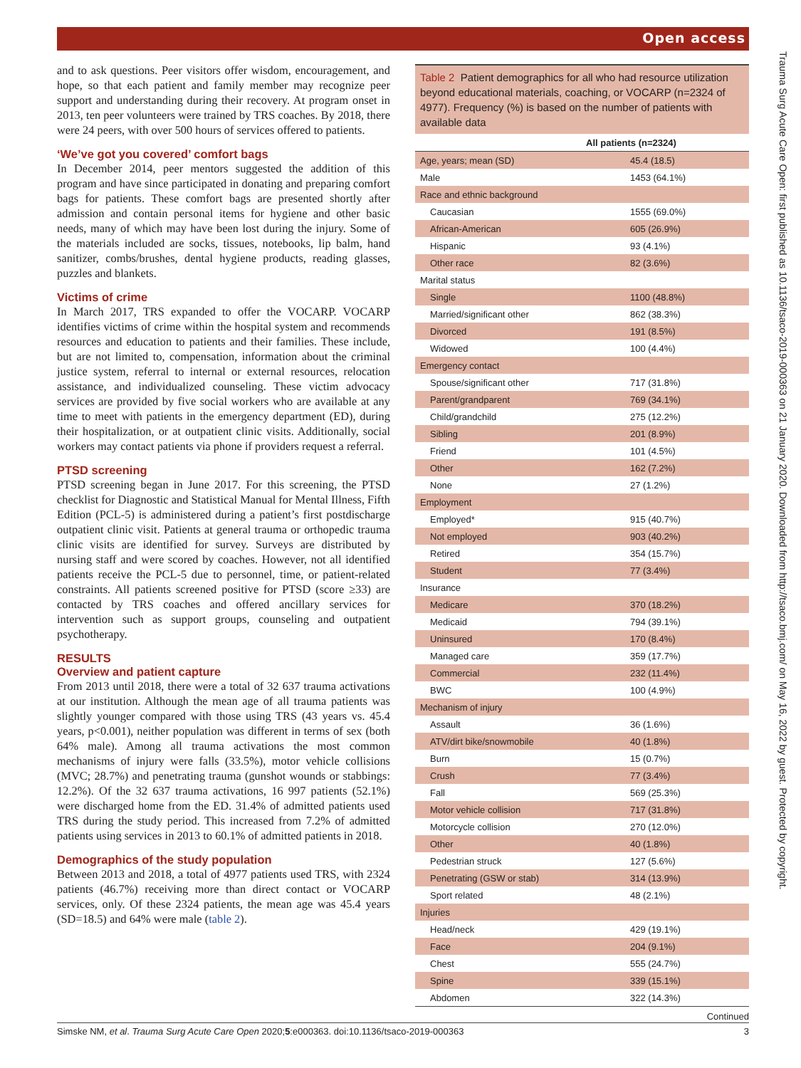Open access
and to ask questions. Peer visitors offer wisdom, encouragement, and hope, so that each patient and family member may recognize peer support and understanding during their recovery. At program onset in 2013, ten peer volunteers were trained by TRS coaches. By 2018, there were 24 peers, with over 500 hours of services offered to patients.
‘We’ve got you covered’ comfort bags
In December 2014, peer mentors suggested the addition of this program and have since participated in donating and preparing comfort bags for patients. These comfort bags are presented shortly after admission and contain personal items for hygiene and other basic needs, many of which may have been lost during the injury. Some of the materials included are socks, tissues, notebooks, lip balm, hand sanitizer, combs/brushes, dental hygiene products, reading glasses, puzzles and blankets.
Victims of crime
In March 2017, TRS expanded to offer the VOCARP. VOCARP identifies victims of crime within the hospital system and recommends resources and education to patients and their families. These include, but are not limited to, compensation, information about the criminal justice system, referral to internal or external resources, relocation assistance, and individualized counseling. These victim advocacy services are provided by five social workers who are available at any time to meet with patients in the emergency department (ED), during their hospitalization, or at outpatient clinic visits. Additionally, social workers may contact patients via phone if providers request a referral.
PTSD screening
PTSD screening began in June 2017. For this screening, the PTSD checklist for Diagnostic and Statistical Manual for Mental Illness, Fifth Edition (PCL-5) is administered during a patient’s first postdischarge outpatient clinic visit. Patients at general trauma or orthopedic trauma clinic visits are identified for survey. Surveys are distributed by nursing staff and were scored by coaches. However, not all identified patients receive the PCL-5 due to personnel, time, or patient-related constraints. All patients screened positive for PTSD (score ≥33) are contacted by TRS coaches and offered ancillary services for intervention such as support groups, counseling and outpatient psychotherapy.
RESULTS
Overview and patient capture
From 2013 until 2018, there were a total of 32 637 trauma activations at our institution. Although the mean age of all trauma patients was slightly younger compared with those using TRS (43 years vs. 45.4 years, p<0.001), neither population was different in terms of sex (both 64% male). Among all trauma activations the most common mechanisms of injury were falls (33.5%), motor vehicle collisions (MVC; 28.7%) and penetrating trauma (gunshot wounds or stabbings: 12.2%). Of the 32 637 trauma activations, 16 997 patients (52.1%) were discharged home from the ED. 31.4% of admitted patients used TRS during the study period. This increased from 7.2% of admitted patients using services in 2013 to 60.1% of admitted patients in 2018.
Demographics of the study population
Between 2013 and 2018, a total of 4977 patients used TRS, with 2324 patients (46.7%) receiving more than direct contact or VOCARP services, only. Of these 2324 patients, the mean age was 45.4 years (SD=18.5) and 64% were male (table 2).
Table 2 Patient demographics for all who had resource utilization beyond educational materials, coaching, or VOCARP (n=2324 of 4977). Frequency (%) is based on the number of patients with available data
| All patients (n=2324) | |
| --- | --- |
| Age, years; mean (SD) | 45.4 (18.5) |
| Male | 1453 (64.1%) |
| Race and ethnic background | |
| Caucasian | 1555 (69.0%) |
| African-American | 605 (26.9%) |
| Hispanic | 93 (4.1%) |
| Other race | 82 (3.6%) |
| Marital status | |
| Single | 1100 (48.8%) |
| Married/significant other | 862 (38.3%) |
| Divorced | 191 (8.5%) |
| Widowed | 100 (4.4%) |
| Emergency contact | |
| Spouse/significant other | 717 (31.8%) |
| Parent/grandparent | 769 (34.1%) |
| Child/grandchild | 275 (12.2%) |
| Sibling | 201 (8.9%) |
| Friend | 101 (4.5%) |
| Other | 162 (7.2%) |
| None | 27 (1.2%) |
| Employment | |
| Employed* | 915 (40.7%) |
| Not employed | 903 (40.2%) |
| Retired | 354 (15.7%) |
| Student | 77 (3.4%) |
| Insurance | |
| Medicare | 370 (18.2%) |
| Medicaid | 794 (39.1%) |
| Uninsured | 170 (8.4%) |
| Managed care | 359 (17.7%) |
| Commercial | 232 (11.4%) |
| BWC | 100 (4.9%) |
| Mechanism of injury | |
| Assault | 36 (1.6%) |
| ATV/dirt bike/snowmobile | 40 (1.8%) |
| Burn | 15 (0.7%) |
| Crush | 77 (3.4%) |
| Fall | 569 (25.3%) |
| Motor vehicle collision | 717 (31.8%) |
| Motorcycle collision | 270 (12.0%) |
| Other | 40 (1.8%) |
| Pedestrian struck | 127 (5.6%) |
| Penetrating (GSW or stab) | 314 (13.9%) |
| Sport related | 48 (2.1%) |
| Injuries | |
| Head/neck | 429 (19.1%) |
| Face | 204 (9.1%) |
| Chest | 555 (24.7%) |
| Spine | 339 (15.1%) |
| Abdomen | 322 (14.3%) |
Continued
Simske NM, et al. Trauma Surg Acute Care Open 2020;5:e000363. doi:10.1136/tsaco-2019-000363 3
Trauma Surg Acute Care Open: first published as 10.1136/tsaco-2019-000363 on 21 January 2020. Downloaded from http://tsaco.bmj.com/ on May 16, 2022 by guest. Protected by copyright.